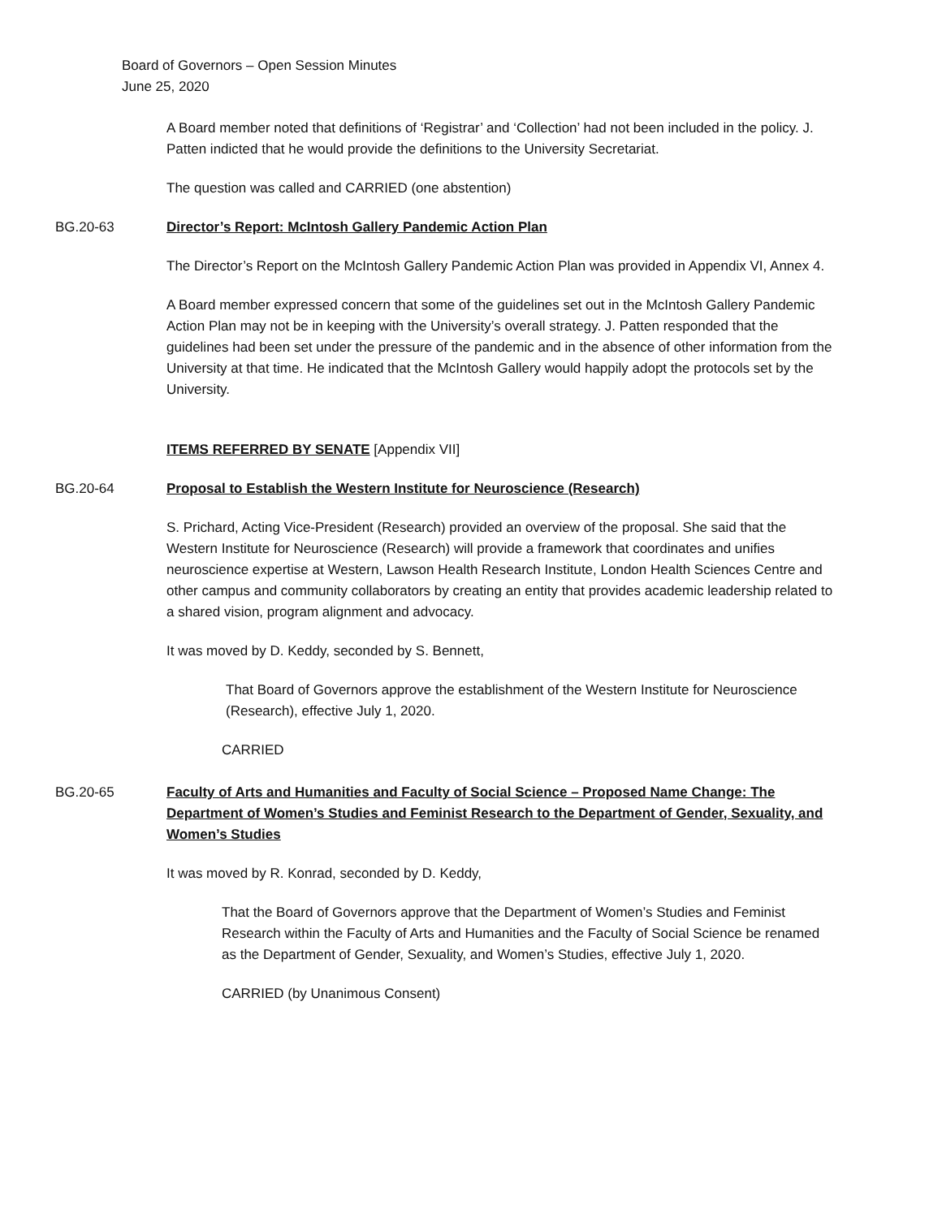Board of Governors – Open Session Minutes
June 25, 2020
A Board member noted that definitions of ‘Registrar’ and ‘Collection’ had not been included in the policy. J. Patten indicted that he would provide the definitions to the University Secretariat.
The question was called and CARRIED (one abstention)
BG.20-63 Director’s Report: McIntosh Gallery Pandemic Action Plan
The Director’s Report on the McIntosh Gallery Pandemic Action Plan was provided in Appendix VI, Annex 4.
A Board member expressed concern that some of the guidelines set out in the McIntosh Gallery Pandemic Action Plan may not be in keeping with the University’s overall strategy. J. Patten responded that the guidelines had been set under the pressure of the pandemic and in the absence of other information from the University at that time. He indicated that the McIntosh Gallery would happily adopt the protocols set by the University.
ITEMS REFERRED BY SENATE [Appendix VII]
BG.20-64 Proposal to Establish the Western Institute for Neuroscience (Research)
S. Prichard, Acting Vice-President (Research) provided an overview of the proposal. She said that the Western Institute for Neuroscience (Research) will provide a framework that coordinates and unifies neuroscience expertise at Western, Lawson Health Research Institute, London Health Sciences Centre and other campus and community collaborators by creating an entity that provides academic leadership related to a shared vision, program alignment and advocacy.
It was moved by D. Keddy, seconded by S. Bennett,
That Board of Governors approve the establishment of the Western Institute for Neuroscience (Research), effective July 1, 2020.
CARRIED
BG.20-65 Faculty of Arts and Humanities and Faculty of Social Science – Proposed Name Change: The Department of Women’s Studies and Feminist Research to the Department of Gender, Sexuality, and Women’s Studies
It was moved by R. Konrad, seconded by D. Keddy,
That the Board of Governors approve that the Department of Women’s Studies and Feminist Research within the Faculty of Arts and Humanities and the Faculty of Social Science be renamed as the Department of Gender, Sexuality, and Women’s Studies, effective July 1, 2020.
CARRIED (by Unanimous Consent)